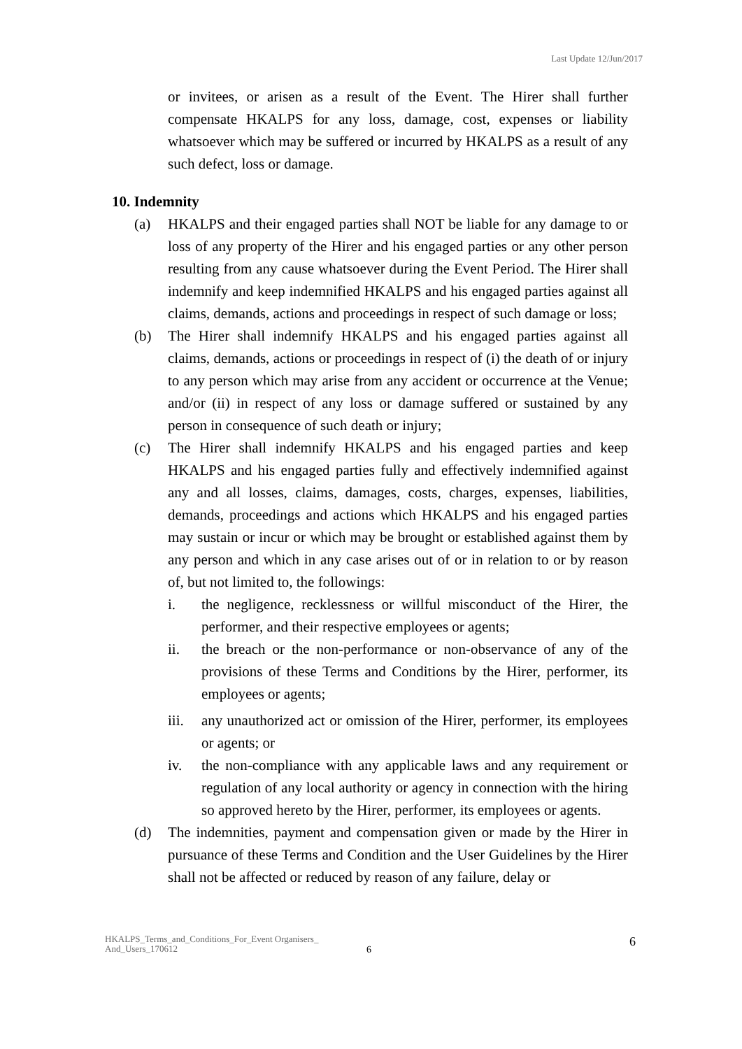Last Update 12/Jun/2017
or invitees, or arisen as a result of the Event. The Hirer shall further compensate HKALPS for any loss, damage, cost, expenses or liability whatsoever which may be suffered or incurred by HKALPS as a result of any such defect, loss or damage.
10. Indemnity
(a) HKALPS and their engaged parties shall NOT be liable for any damage to or loss of any property of the Hirer and his engaged parties or any other person resulting from any cause whatsoever during the Event Period. The Hirer shall indemnify and keep indemnified HKALPS and his engaged parties against all claims, demands, actions and proceedings in respect of such damage or loss;
(b) The Hirer shall indemnify HKALPS and his engaged parties against all claims, demands, actions or proceedings in respect of (i) the death of or injury to any person which may arise from any accident or occurrence at the Venue; and/or (ii) in respect of any loss or damage suffered or sustained by any person in consequence of such death or injury;
(c) The Hirer shall indemnify HKALPS and his engaged parties and keep HKALPS and his engaged parties fully and effectively indemnified against any and all losses, claims, damages, costs, charges, expenses, liabilities, demands, proceedings and actions which HKALPS and his engaged parties may sustain or incur or which may be brought or established against them by any person and which in any case arises out of or in relation to or by reason of, but not limited to, the followings:
i. the negligence, recklessness or willful misconduct of the Hirer, the performer, and their respective employees or agents;
ii. the breach or the non-performance or non-observance of any of the provisions of these Terms and Conditions by the Hirer, performer, its employees or agents;
iii.
any unauthorized act or omission of the Hirer, performer, its employees or agents; or
iv. the non-compliance with any applicable laws and any requirement or regulation of any local authority or agency in connection with the hiring so approved hereto by the Hirer, performer, its employees or agents.
(d) The indemnities, payment and compensation given or made by the Hirer in pursuance of these Terms and Condition and the User Guidelines by the Hirer shall not be affected or reduced by reason of any failure, delay or
HKALPS_Terms_and_Conditions_For_Event Organisers_
And_Users_170612
6
6